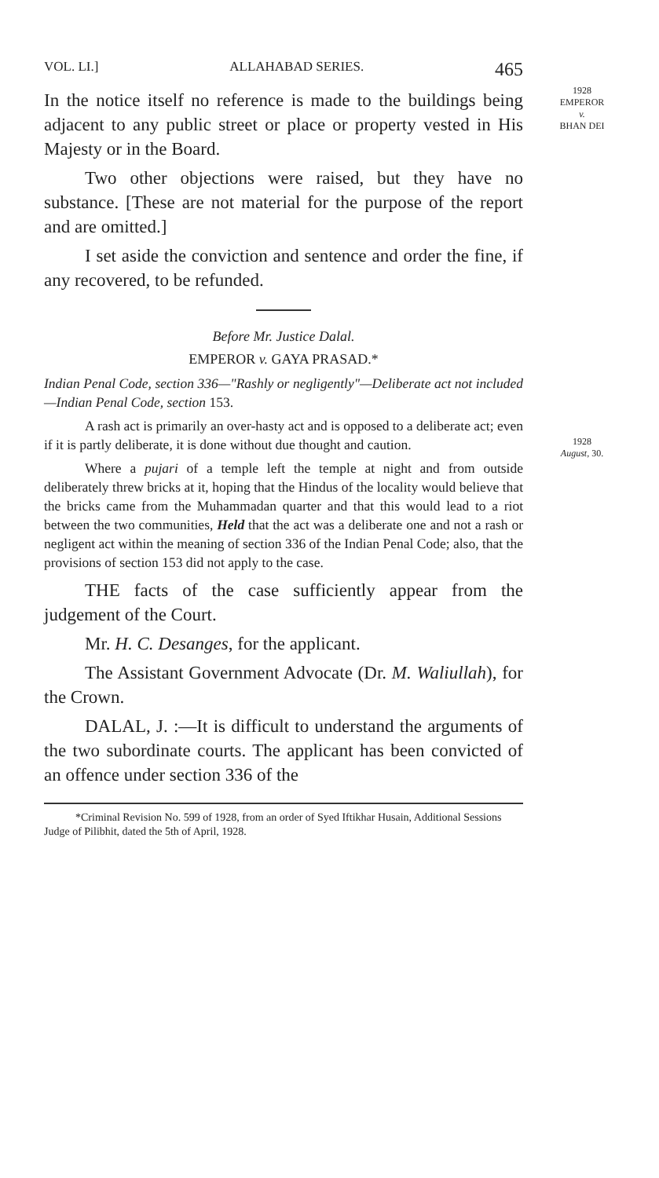VOL. LI.] ALLAHABAD SERIES. 465
1928
EMPEROR
v.
BHAN DEI
In the notice itself no reference is made to the buildings being adjacent to any public street or place or property vested in His Majesty or in the Board.
Two other objections were raised, but they have no substance. [These are not material for the purpose of the report and are omitted.]
I set aside the conviction and sentence and order the fine, if any recovered, to be refunded.
Before Mr. Justice Dalal.
EMPEROR v. GAYA PRASAD.*
1928
August, 30.
Indian Penal Code, section 336—"Rashly or negligently"—Deliberate act not included—Indian Penal Code, section 153.
A rash act is primarily an over-hasty act and is opposed to a deliberate act; even if it is partly deliberate, it is done without due thought and caution.
Where a pujari of a temple left the temple at night and from outside deliberately threw bricks at it, hoping that the Hindus of the locality would believe that the bricks came from the Muhammadan quarter and that this would lead to a riot between the two communities, Held that the act was a deliberate one and not a rash or negligent act within the meaning of section 336 of the Indian Penal Code; also, that the provisions of section 153 did not apply to the case.
THE facts of the case sufficiently appear from the judgement of the Court.
Mr. H. C. Desanges, for the applicant.
The Assistant Government Advocate (Dr. M. Waliullah), for the Crown.
DALAL, J. :—It is difficult to understand the arguments of the two subordinate courts. The applicant has been convicted of an offence under section 336 of the
*Criminal Revision No. 599 of 1928, from an order of Syed Iftikhar Husain, Additional Sessions Judge of Pilibhit, dated the 5th of April, 1928.